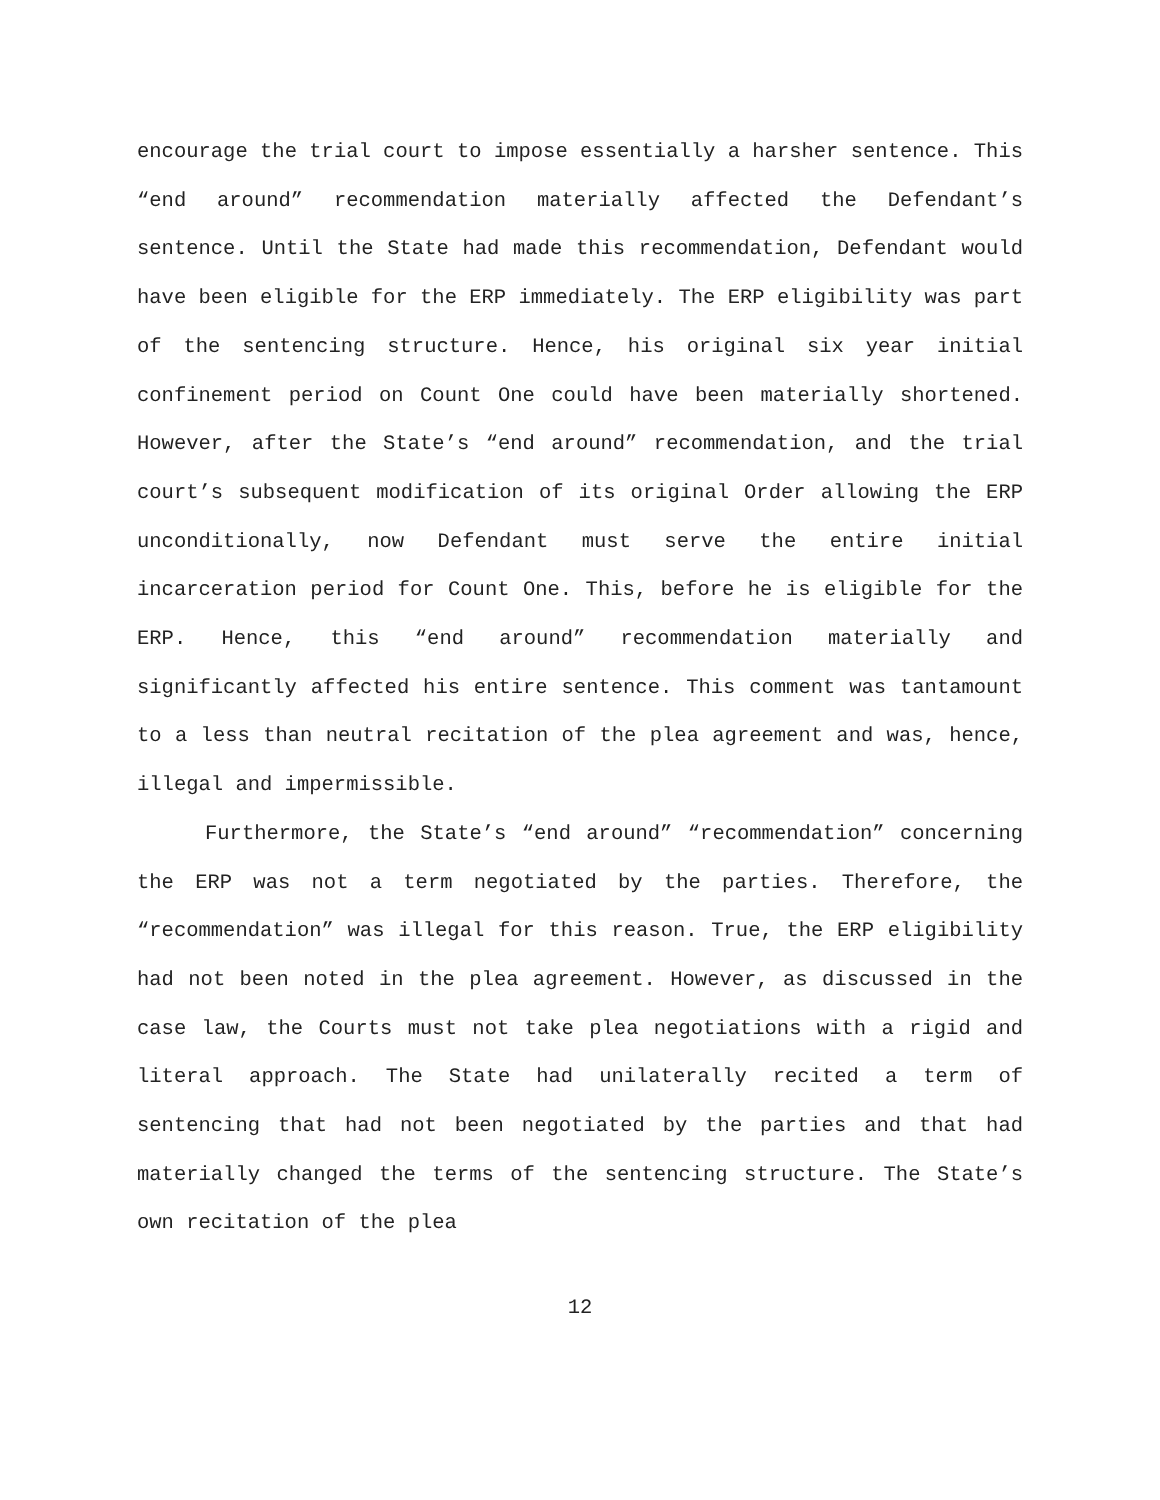encourage the trial court to impose essentially a harsher sentence. This “end around” recommendation materially affected the Defendant’s sentence. Until the State had made this recommendation, Defendant would have been eligible for the ERP immediately. The ERP eligibility was part of the sentencing structure. Hence, his original six year initial confinement period on Count One could have been materially shortened. However, after the State’s “end around” recommendation, and the trial court’s subsequent modification of its original Order allowing the ERP unconditionally, now Defendant must serve the entire initial incarceration period for Count One. This, before he is eligible for the ERP. Hence, this “end around” recommendation materially and significantly affected his entire sentence. This comment was tantamount to a less than neutral recitation of the plea agreement and was, hence, illegal and impermissible.
Furthermore, the State’s “end around” “recommendation” concerning the ERP was not a term negotiated by the parties. Therefore, the “recommendation” was illegal for this reason. True, the ERP eligibility had not been noted in the plea agreement. However, as discussed in the case law, the Courts must not take plea negotiations with a rigid and literal approach. The State had unilaterally recited a term of sentencing that had not been negotiated by the parties and that had materially changed the terms of the sentencing structure. The State’s own recitation of the plea
12